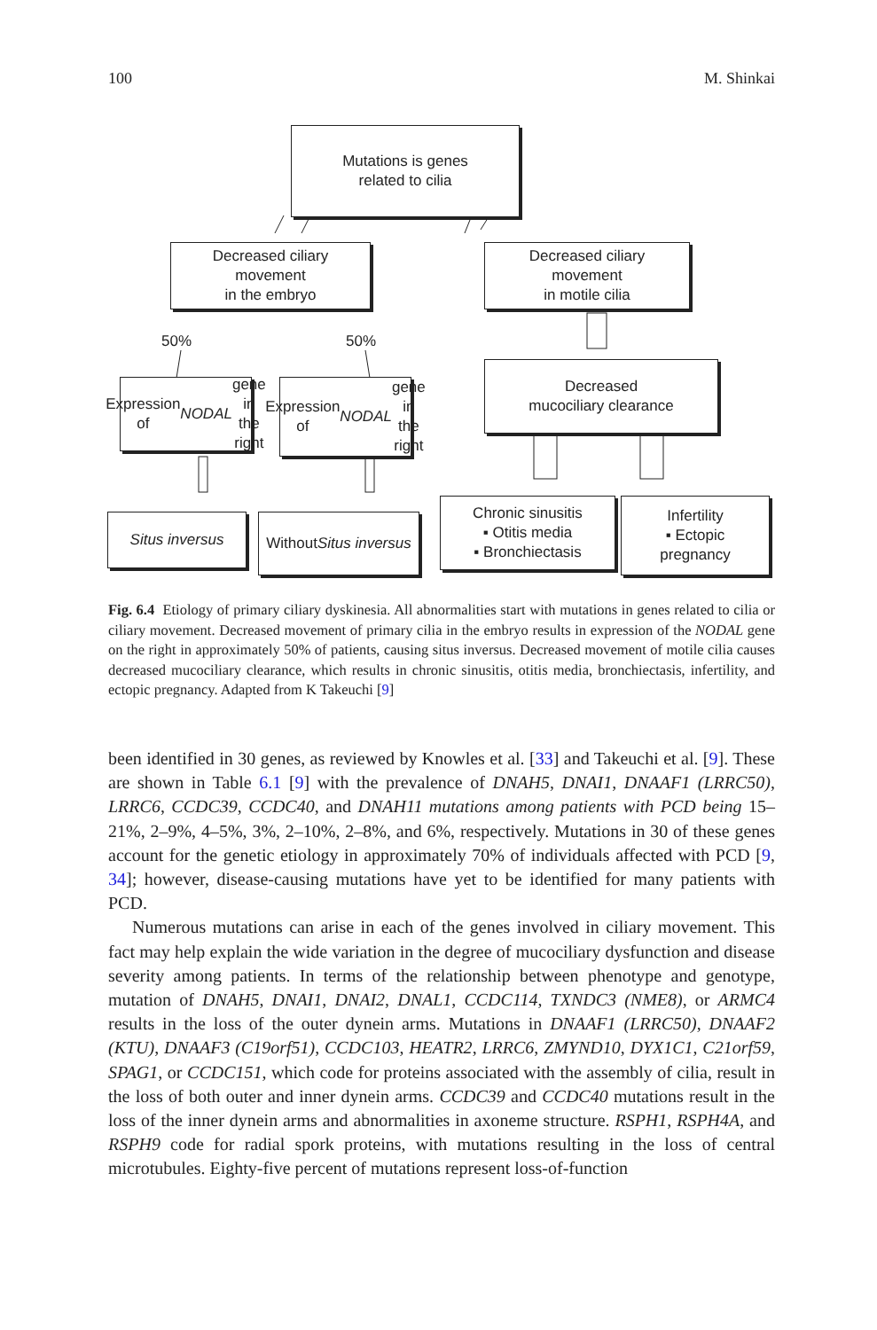100 M. Shinkai
Mutations is genes
related to cilia
Decreased ciliary
movement
in the embryo
Decreased ciliary
movement
in motile cilia
50% 50%
Expression of
NODAL gene
in the right
Expression of
NODAL gene
in the right
Decreased
mucociliary clearance
Situs inversus
Without
Situs inversus
Chronic sinusitis
▪ Otitis media
▪ Bronchiectasis
Infertility
▪ Ectopic
pregnancy
Fig. 6.4 Etiology of primary ciliary dyskinesia. All abnormalities start with mutations in genes related to cilia or ciliary movement. Decreased movement of primary cilia in the embryo results in expression of the NODAL gene on the right in approximately 50% of patients, causing situs inversus. Decreased movement of motile cilia causes decreased mucociliary clearance, which results in chronic sinusitis, otitis media, bronchiectasis, infertility, and ectopic pregnancy. Adapted from K Takeuchi [9]
been identified in 30 genes, as reviewed by Knowles et al. [33] and Takeuchi et al. [9]. These are shown in Table 6.1 [9] with the prevalence of DNAH5, DNAI1, DNAAF1 (LRRC50), LRRC6, CCDC39, CCDC40, and DNAH11 mutations among patients with PCD being 15–21%, 2–9%, 4–5%, 3%, 2–10%, 2–8%, and 6%, respectively. Mutations in 30 of these genes account for the genetic etiology in approximately 70% of individuals affected with PCD [9, 34]; however, disease-causing mutations have yet to be identified for many patients with PCD.
Numerous mutations can arise in each of the genes involved in ciliary movement. This fact may help explain the wide variation in the degree of mucociliary dysfunction and disease severity among patients. In terms of the relationship between phenotype and genotype, mutation of DNAH5, DNAI1, DNAI2, DNAL1, CCDC114, TXNDC3 (NME8), or ARMC4 results in the loss of the outer dynein arms. Mutations in DNAAF1 (LRRC50), DNAAF2 (KTU), DNAAF3 (C19orf51), CCDC103, HEATR2, LRRC6, ZMYND10, DYX1C1, C21orf59, SPAG1, or CCDC151, which code for proteins associated with the assembly of cilia, result in the loss of both outer and inner dynein arms. CCDC39 and CCDC40 mutations result in the loss of the inner dynein arms and abnormalities in axoneme structure. RSPH1, RSPH4A, and RSPH9 code for radial spork proteins, with mutations resulting in the loss of central microtubules. Eighty-five percent of mutations represent loss-of-function